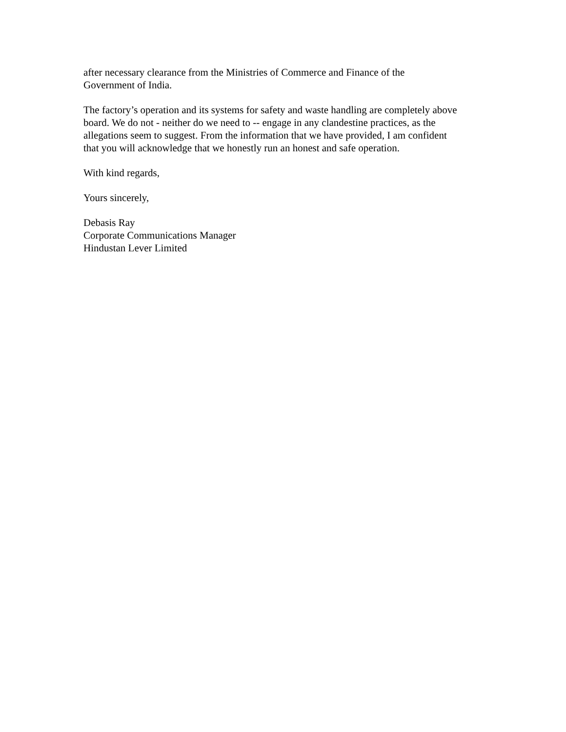after necessary clearance from the Ministries of Commerce and Finance of the
Government of India.
The factory’s operation and its systems for safety and waste handling are completely above
board. We do not - neither do we need to -- engage in any clandestine practices, as the
allegations seem to suggest. From the information that we have provided, I am confident
that you will acknowledge that we honestly run an honest and safe operation.
With kind regards,
Yours sincerely,
Debasis Ray
Corporate Communications Manager
Hindustan Lever Limited